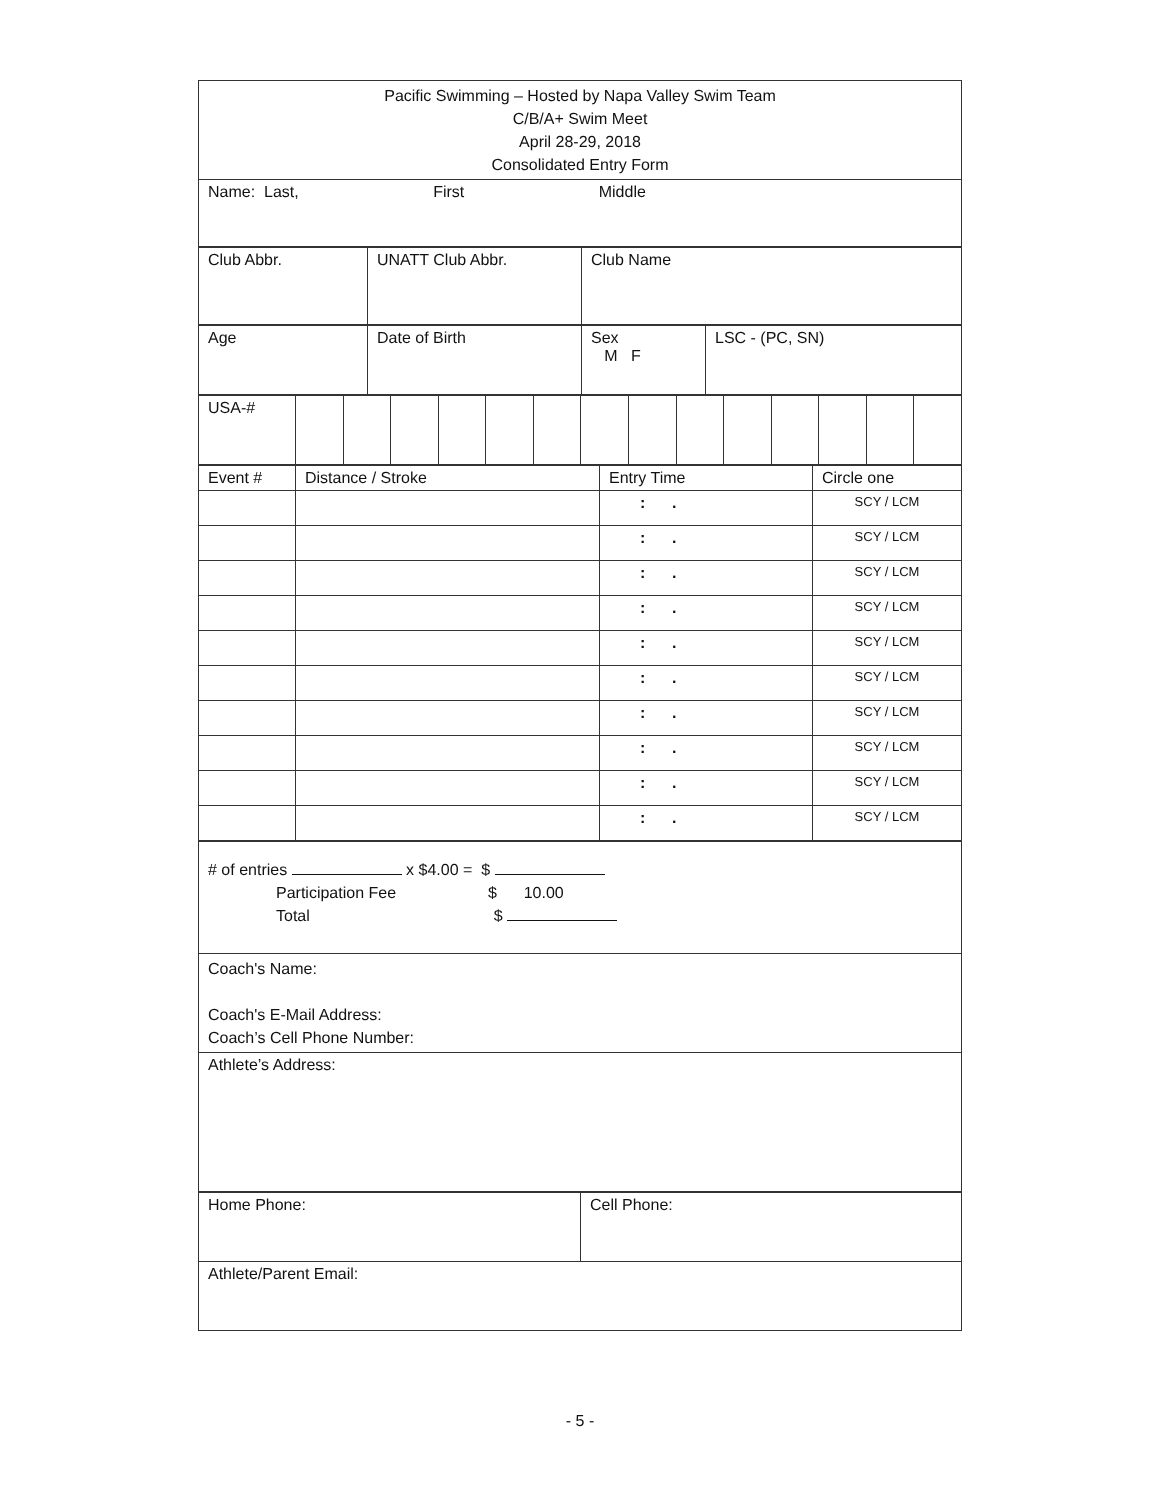| Pacific Swimming – Hosted by Napa Valley Swim Team C/B/A+ Swim Meet April 28-29, 2018 Consolidated Entry Form |
| Name: Last, First Middle |
| Club Abbr. | UNATT Club Abbr. | Club Name |
| Age | Date of Birth | Sex M F | LSC - (PC, SN) |
| USA-# | | | | | | | | | | | | | | |
| Event # | Distance / Stroke | Entry Time | Circle one |
| | | : . | SCY / LCM |
| | | : . | SCY / LCM |
| | | : . | SCY / LCM |
| | | : . | SCY / LCM |
| | | : . | SCY / LCM |
| | | : . | SCY / LCM |
| | | : . | SCY / LCM |
| | | : . | SCY / LCM |
| | | : . | SCY / LCM |
| | | : . | SCY / LCM |
| # of entries x $4.00 = $ Participation Fee $ 10.00 Total $ |
| Coach's Name: Coach's E-Mail Address: Coach’s Cell Phone Number: |
| Athlete’s Address: |
| Home Phone: | Cell Phone: |
| Athlete/Parent Email: | |
- 5 -